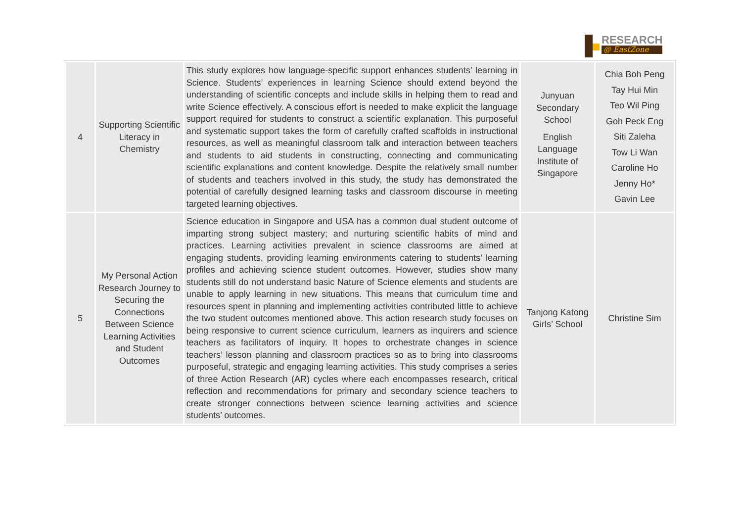RESEARCH
@ EastZone
| 4 | Supporting Scientific Literacy in Chemistry | This study explores how language-specific support enhances students’ learning in Science. Students’ experiences in learning Science should extend beyond the understanding of scientific concepts and include skills in helping them to read and write Science effectively. A conscious effort is needed to make explicit the language support required for students to construct a scientific explanation. This purposeful and systematic support takes the form of carefully crafted scaffolds in instructional resources, as well as meaningful classroom talk and interaction between teachers and students to aid students in constructing, connecting and communicating scientific explanations and content knowledge. Despite the relatively small number of students and teachers involved in this study, the study has demonstrated the potential of carefully designed learning tasks and classroom discourse in meeting targeted learning objectives. | Junyuan Secondary School English Language Institute of Singapore | Chia Boh Peng Tay Hui Min Teo Wil Ping Goh Peck Eng Siti Zaleha Tow Li Wan Caroline Ho Jenny Ho* Gavin Lee |
| 5 | My Personal Action Research Journey to Securing the Connections Between Science Learning Activities and Student Outcomes | Science education in Singapore and USA has a common dual student outcome of imparting strong subject mastery; and nurturing scientific habits of mind and practices. Learning activities prevalent in science classrooms are aimed at engaging students, providing learning environments catering to students’ learning profiles and achieving science student outcomes. However, studies show many students still do not understand basic Nature of Science elements and students are unable to apply learning in new situations. This means that curriculum time and resources spent in planning and implementing activities contributed little to achieve the two student outcomes mentioned above. This action research study focuses on being responsive to current science curriculum, learners as inquirers and science teachers as facilitators of inquiry. It hopes to orchestrate changes in science teachers’ lesson planning and classroom practices so as to bring into classrooms purposeful, strategic and engaging learning activities. This study comprises a series of three Action Research (AR) cycles where each encompasses research, critical reflection and recommendations for primary and secondary science teachers to create stronger connections between science learning activities and science students’ outcomes. | Tanjong Katong Girls’ School | Christine Sim |